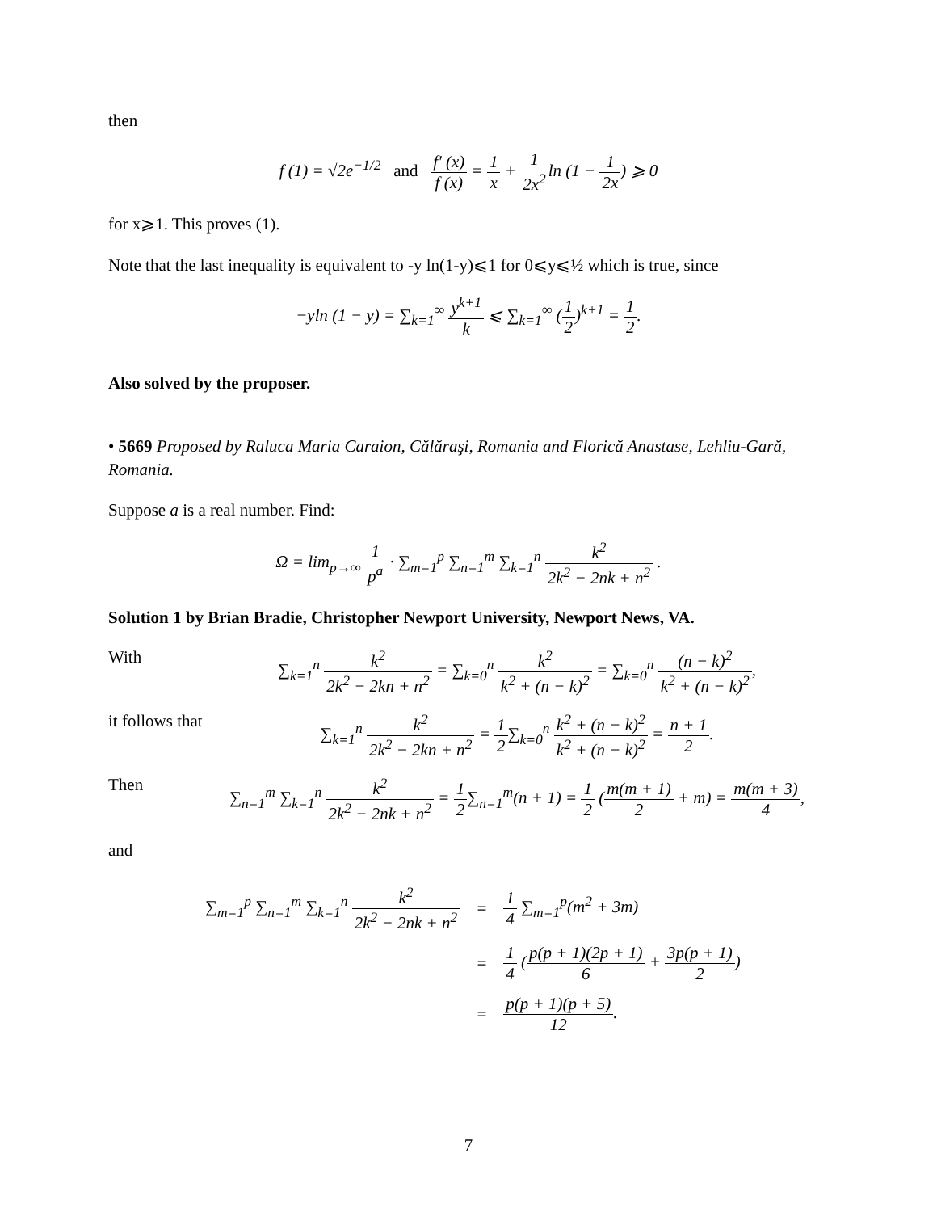then
f (1) = √2e<sup>−1/2</sup> and f′ (x) f (x) = 1 x + 1 2x<sup>2</sup>ln (1 − 1 2x) ⩾ 0
for x⩾1. This proves (1).
Note that the last inequality is equivalent to -y ln(1-y)⩽1 for 0⩽y⩽½ which is true, since
−yln (1 − y) = ∑<sub>k=1</sub><sup>∞</sup> y<sup>k+1</sup> k ⩽ ∑<sub>k=1</sub><sup>∞</sup> (1 2)<sup>k+1</sup> = 1 2.
Also solved by the proposer.
• 5669 Proposed by Raluca Maria Caraion, Călăraşi, Romania and Florică Anastase, Lehliu-Gară, Romania.
Suppose a is a real number. Find:
Ω = lim<sub>p→∞</sub> 1 p<sup>a</sup> · ∑<sub>m=1</sub><sup>p</sup> ∑<sub>n=1</sub><sup>m</sup> ∑<sub>k=1</sub><sup>n</sup> k<sup>2</sup> 2k<sup>2</sup> − 2nk + n<sup>2</sup> .
Solution 1 by Brian Bradie, Christopher Newport University, Newport News, VA.
With ∑<sub>k=1</sub><sup>n</sup> k<sup>2</sup> 2k<sup>2</sup> − 2kn + n<sup>2</sup> = ∑<sub>k=0</sub><sup>n</sup> k<sup>2</sup> k<sup>2</sup> + (n − k)<sup>2</sup> = ∑<sub>k=0</sub><sup>n</sup> (n − k)<sup>2</sup> k<sup>2</sup> + (n − k)<sup>2</sup>,
it follows that
∑<sub>k=1</sub><sup>n</sup> k<sup>2</sup> 2k<sup>2</sup> − 2kn + n<sup>2</sup> = 1 2∑<sub>k=0</sub><sup>n</sup> k<sup>2</sup> + (n − k)<sup>2</sup> k<sup>2</sup> + (n − k)<sup>2</sup> = n + 1 2.
Then ∑<sub>n=1</sub><sup>m</sup> ∑<sub>k=1</sub><sup>n</sup> k<sup>2</sup> 2k<sup>2</sup> − 2nk + n<sup>2</sup> = 1 2∑<sub>n=1</sub><sup>m</sup>(n + 1) = 1 2 (m(m + 1) 2 + m) = m(m + 3) 4,
and
| ∑<sub>m=1</sub><sup>p</sup> ∑<sub>n=1</sub><sup>m</sup> ∑<sub>k=1</sub><sup>n</sup> k<sup>2</sup> 2k<sup>2</sup> − 2nk + n<sup>2</sup> | = | 1 4 ∑<sub>m=1</sub><sup>p</sup>(m<sup>2</sup> + 3m) |
| | = | 1 4 ( p(p + 1)(2p + 1) 6 + 3p(p + 1) 2 ) |
| | = | p(p + 1)(p + 5) 12 . |
7